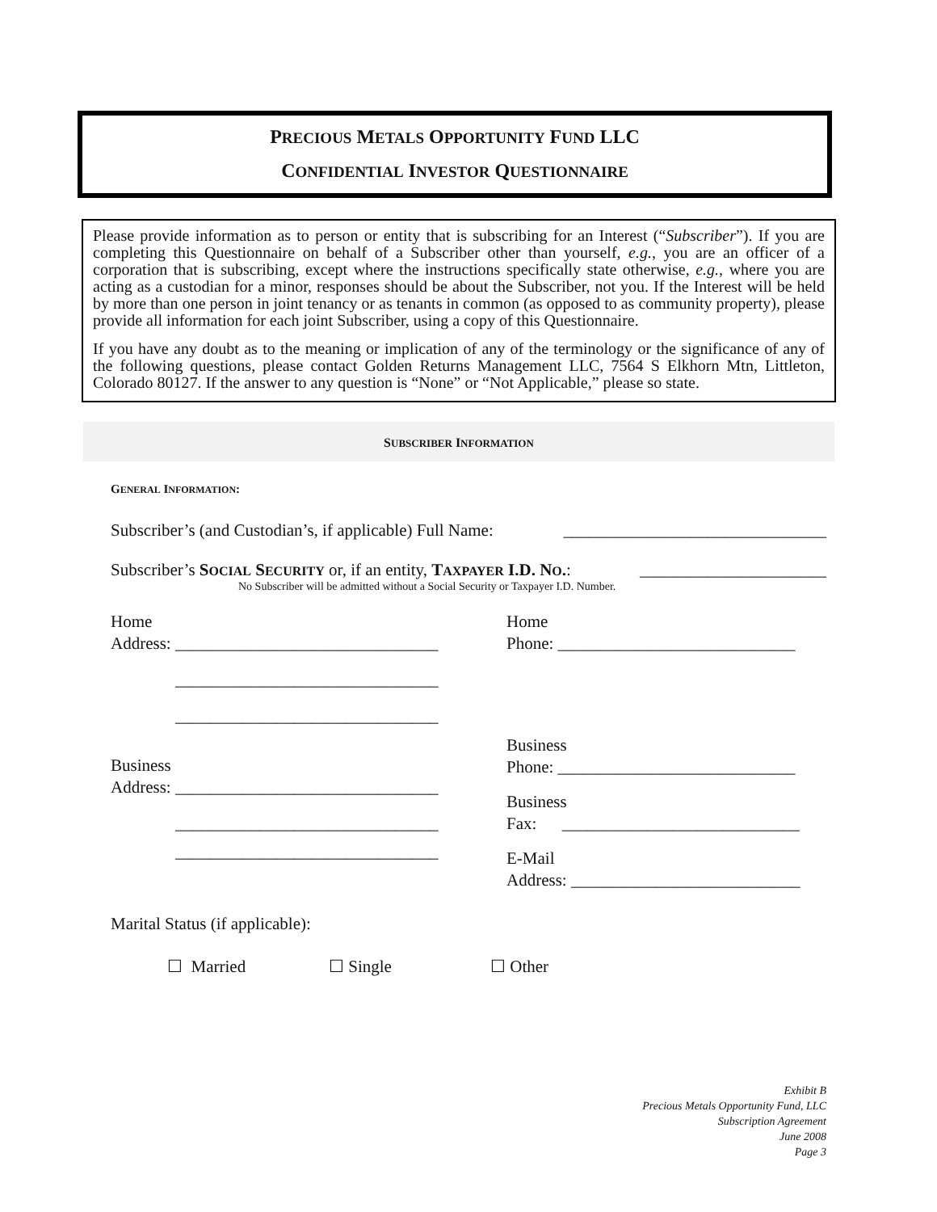PRECIOUS METALS OPPORTUNITY FUND LLC
CONFIDENTIAL INVESTOR QUESTIONNAIRE
Please provide information as to person or entity that is subscribing for an Interest (“Subscriber”). If you are completing this Questionnaire on behalf of a Subscriber other than yourself, e.g., you are an officer of a corporation that is subscribing, except where the instructions specifically state otherwise, e.g., where you are acting as a custodian for a minor, responses should be about the Subscriber, not you. If the Interest will be held by more than one person in joint tenancy or as tenants in common (as opposed to as community property), please provide all information for each joint Subscriber, using a copy of this Questionnaire.
If you have any doubt as to the meaning or implication of any of the terminology or the significance of any of the following questions, please contact Golden Returns Management LLC, 7564 S Elkhorn Mtn, Littleton, Colorado 80127. If the answer to any question is “None” or “Not Applicable,” please so state.
SUBSCRIBER INFORMATION
GENERAL INFORMATION:
Subscriber’s (and Custodian’s, if applicable) Full Name: _______________________________
Subscriber’s SOCIAL SECURITY or, if an entity, TAXPAYER I.D. NO.: ______________________
No Subscriber will be admitted without a Social Security or Taxpayer I.D. Number.
Home
Address: _______________________________
_______________________________
_______________________________
Business
Address: _______________________________
_______________________________
_______________________________
Home
Phone: ____________________________
Business
Phone: ____________________________
Business
Fax: ____________________________
E-Mail
Address: ___________________________
Marital Status (if applicable):
☐ Married ☐ Single ☐ Other
Exhibit B
Precious Metals Opportunity Fund, LLC
Subscription Agreement
June 2008
Page 3